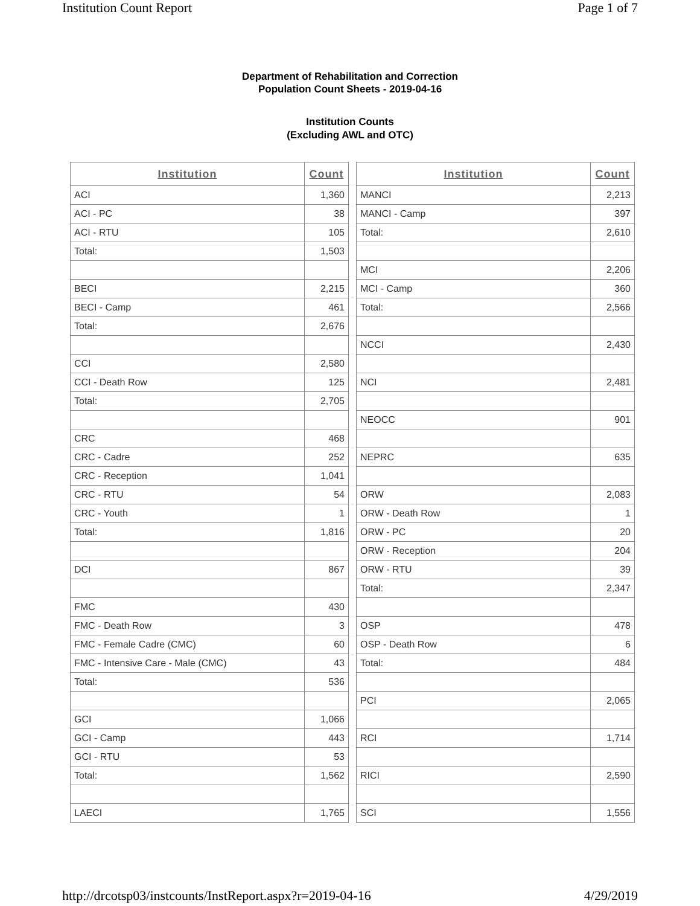Institution Count Report Page 1 of 7
Department of Rehabilitation and Correction
Population Count Sheets - 2019-04-16
Institution Counts
(Excluding AWL and OTC)
| Institution | Count |
| --- | --- |
| ACI | 1,360 |
| ACI - PC | 38 |
| ACI - RTU | 105 |
| Total: | 1,503 |
| BECI | 2,215 |
| BECI - Camp | 461 |
| Total: | 2,676 |
| CCI | 2,580 |
| CCI - Death Row | 125 |
| Total: | 2,705 |
| CRC | 468 |
| CRC - Cadre | 252 |
| CRC - Reception | 1,041 |
| CRC - RTU | 54 |
| CRC - Youth | 1 |
| Total: | 1,816 |
| DCI | 867 |
| FMC | 430 |
| FMC - Death Row | 3 |
| FMC - Female Cadre (CMC) | 60 |
| FMC - Intensive Care - Male (CMC) | 43 |
| Total: | 536 |
| GCI | 1,066 |
| GCI - Camp | 443 |
| GCI - RTU | 53 |
| Total: | 1,562 |
| LAECI | 1,765 |
| Institution | Count |
| --- | --- |
| MANCI | 2,213 |
| MANCI - Camp | 397 |
| Total: | 2,610 |
| MCI | 2,206 |
| MCI - Camp | 360 |
| Total: | 2,566 |
| NCCI | 2,430 |
| NCI | 2,481 |
| NEOCC | 901 |
| NEPRC | 635 |
| ORW | 2,083 |
| ORW - Death Row | 1 |
| ORW - PC | 20 |
| ORW - Reception | 204 |
| ORW - RTU | 39 |
| Total: | 2,347 |
| OSP | 478 |
| OSP - Death Row | 6 |
| Total: | 484 |
| PCI | 2,065 |
| RCI | 1,714 |
| RICI | 2,590 |
| SCI | 1,556 |
http://drcotsp03/instcounts/InstReport.aspx?r=2019-04-16 4/29/2019